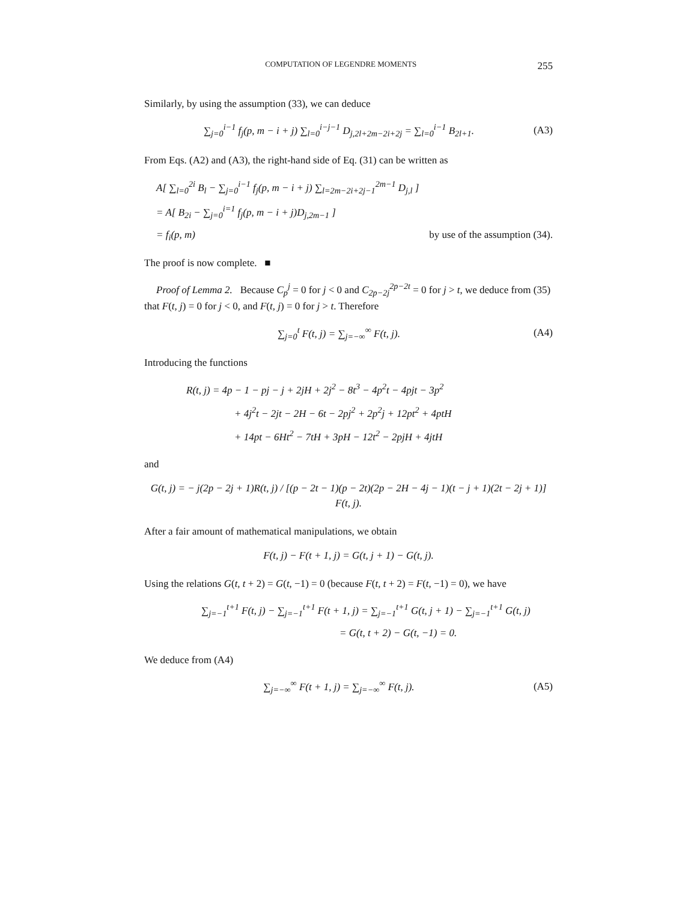COMPUTATION OF LEGENDRE MOMENTS 255
Similarly, by using the assumption (33), we can deduce
∑<sub>j=0</sub><sup>i−1</sup> f<sub>j</sub>(p, m − i + j) ∑<sub>l=0</sub><sup>i−j−1</sup> D<sub>j,2l+2m−2i+2j</sub> = ∑<sub>l=0</sub><sup>i−1</sup> B<sub>2l+1</sub>. (A3)
From Eqs. (A2) and (A3), the right-hand side of Eq. (31) can be written as
A[ ∑<sub>l=0</sub><sup>2i</sup> B<sub>l</sub> − ∑<sub>j=0</sub><sup>i−1</sup> f<sub>j</sub>(p, m − i + j) ∑<sub>l=2m−2i+2j−1</sub><sup>2m−1</sup> D<sub>j,l</sub> ]
= A[ B<sub>2i</sub> − ∑<sub>j=0</sub><sup>i=1</sup> f<sub>j</sub>(p, m − i + j)D<sub>j,2m−1</sub> ]
= f<sub>i</sub>(p, m) by use of the assumption (34).
The proof is now complete. ■
Proof of Lemma 2. Because C<sub>p</sub><sup>j</sup> = 0 for j < 0 and C<sub>2p−2j</sub><sup>2p−2t</sup> = 0 for j > t, we deduce from (35) that F(t, j) = 0 for j < 0, and F(t, j) = 0 for j > t. Therefore
∑<sub>j=0</sub><sup>t</sup> F(t, j) = ∑<sub>j=−∞</sub><sup>∞</sup> F(t, j). (A4)
Introducing the functions
R(t, j) = 4p − 1 − pj − j + 2jH + 2j<sup>2</sup> − 8t<sup>3</sup> − 4p<sup>2</sup>t − 4pjt − 3p<sup>2</sup>
+ 4j<sup>2</sup>t − 2jt − 2H − 6t − 2pj<sup>2</sup> + 2p<sup>2</sup>j + 12pt<sup>2</sup> + 4ptH
+ 14pt − 6Ht<sup>2</sup> − 7tH + 3pH − 12t<sup>2</sup> − 2pjH + 4jtH
and
G(t, j) = − j(2p − 2j + 1)R(t, j) / [(p − 2t − 1)(p − 2t)(2p − 2H − 4j − 1)(t − j + 1)(2t − 2j + 1)] F(t, j).
After a fair amount of mathematical manipulations, we obtain
F(t, j) − F(t + 1, j) = G(t, j + 1) − G(t, j).
Using the relations G(t, t + 2) = G(t, −1) = 0 (because F(t, t + 2) = F(t, −1) = 0), we have
∑<sub>j=−1</sub><sup>t+1</sup> F(t, j) − ∑<sub>j=−1</sub><sup>t+1</sup> F(t + 1, j) = ∑<sub>j=−1</sub><sup>t+1</sup> G(t, j + 1) − ∑<sub>j=−1</sub><sup>t+1</sup> G(t, j)
= G(t, t + 2) − G(t, −1) = 0.
We deduce from (A4)
∑<sub>j=−∞</sub><sup>∞</sup> F(t + 1, j) = ∑<sub>j=−∞</sub><sup>∞</sup> F(t, j). (A5)